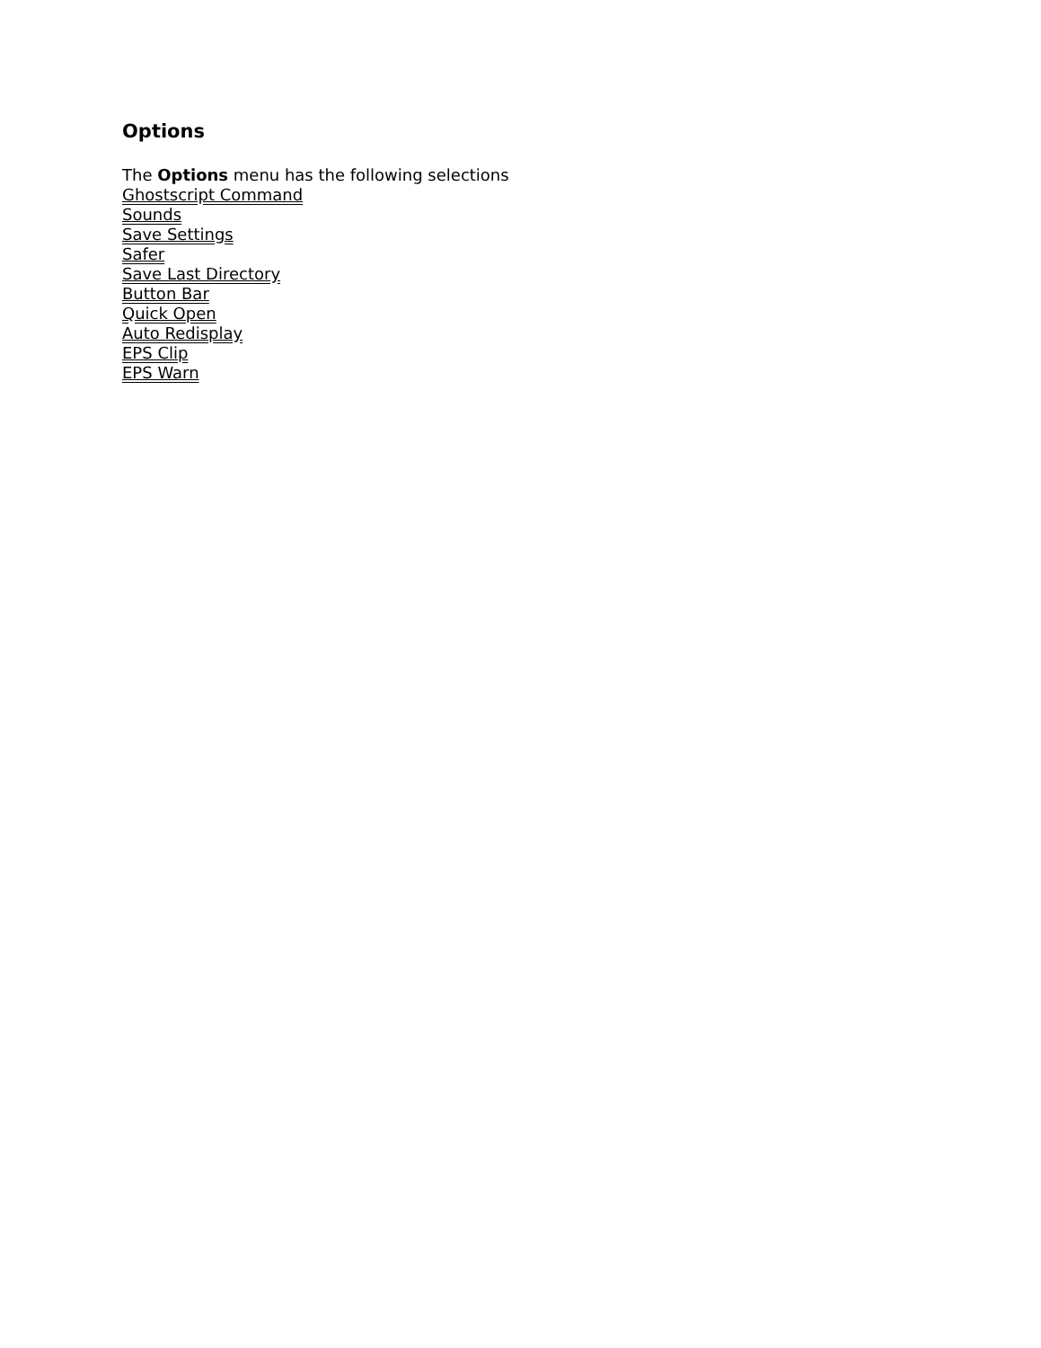Options
The Options menu has the following selections
Ghostscript Command
Sounds
Save Settings
Safer
Save Last Directory
Button Bar
Quick Open
Auto Redisplay
EPS Clip
EPS Warn